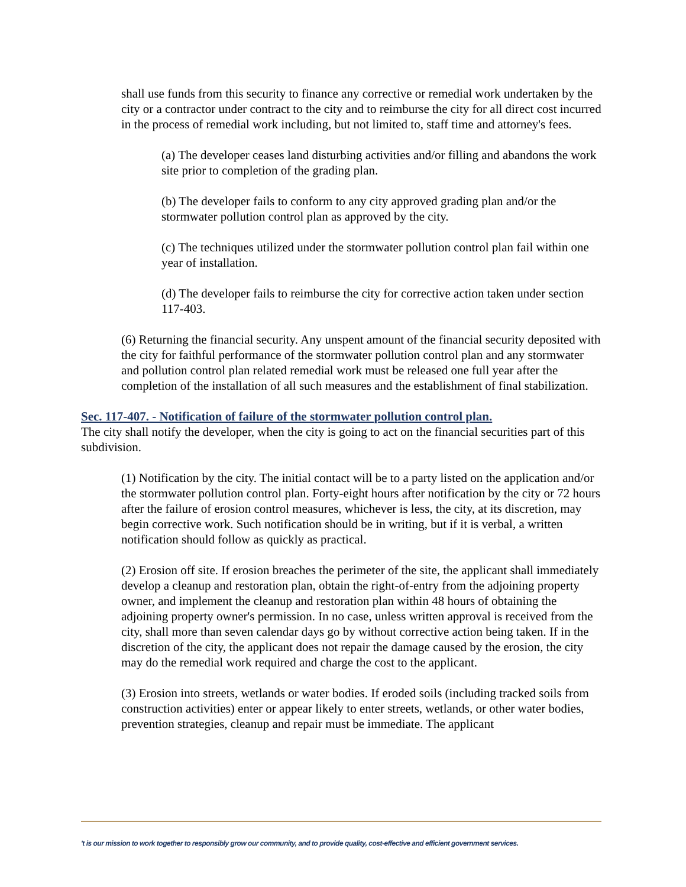shall use funds from this security to finance any corrective or remedial work undertaken by the city or a contractor under contract to the city and to reimburse the city for all direct cost incurred in the process of remedial work including, but not limited to, staff time and attorney's fees.
(a) The developer ceases land disturbing activities and/or filling and abandons the work site prior to completion of the grading plan.
(b) The developer fails to conform to any city approved grading plan and/or the stormwater pollution control plan as approved by the city.
(c) The techniques utilized under the stormwater pollution control plan fail within one year of installation.
(d) The developer fails to reimburse the city for corrective action taken under section 117-403.
(6) Returning the financial security. Any unspent amount of the financial security deposited with the city for faithful performance of the stormwater pollution control plan and any stormwater and pollution control plan related remedial work must be released one full year after the completion of the installation of all such measures and the establishment of final stabilization.
Sec. 117-407. - Notification of failure of the stormwater pollution control plan.
The city shall notify the developer, when the city is going to act on the financial securities part of this subdivision.
(1) Notification by the city. The initial contact will be to a party listed on the application and/or the stormwater pollution control plan. Forty-eight hours after notification by the city or 72 hours after the failure of erosion control measures, whichever is less, the city, at its discretion, may begin corrective work. Such notification should be in writing, but if it is verbal, a written notification should follow as quickly as practical.
(2) Erosion off site. If erosion breaches the perimeter of the site, the applicant shall immediately develop a cleanup and restoration plan, obtain the right-of-entry from the adjoining property owner, and implement the cleanup and restoration plan within 48 hours of obtaining the adjoining property owner's permission. In no case, unless written approval is received from the city, shall more than seven calendar days go by without corrective action being taken. If in the discretion of the city, the applicant does not repair the damage caused by the erosion, the city may do the remedial work required and charge the cost to the applicant.
(3) Erosion into streets, wetlands or water bodies. If eroded soils (including tracked soils from construction activities) enter or appear likely to enter streets, wetlands, or other water bodies, prevention strategies, cleanup and repair must be immediate. The applicant
't is our mission to work together to responsibly grow our community, and to provide quality, cost-effective and efficient government services.